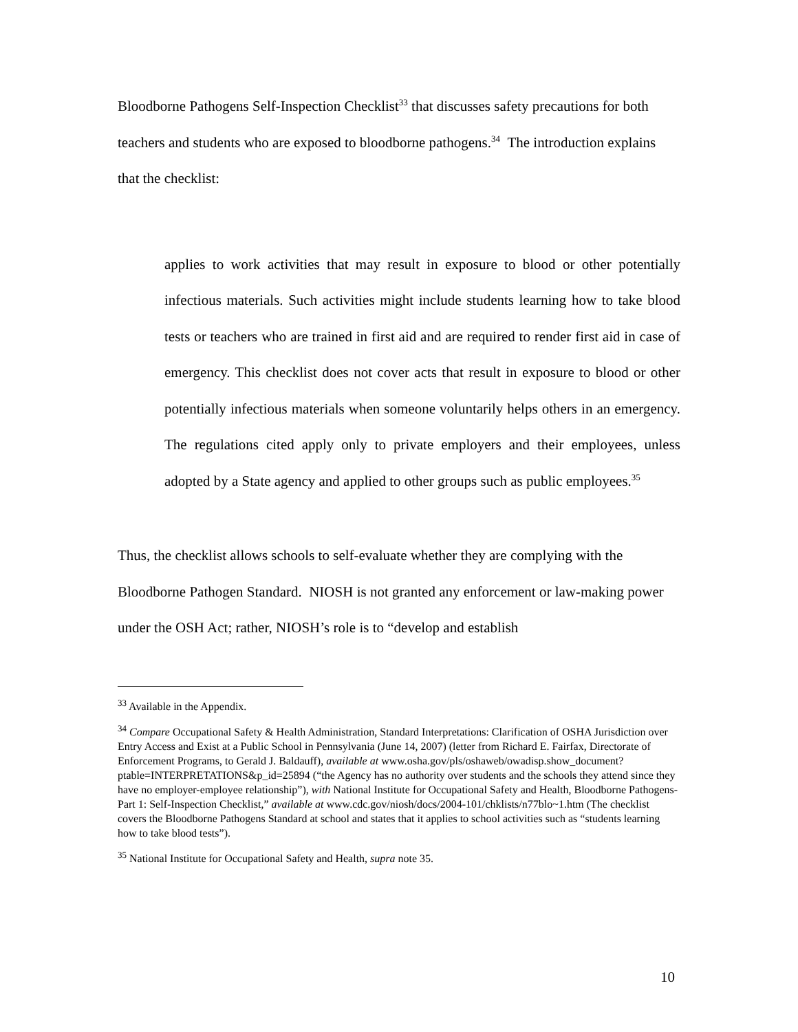Bloodborne Pathogens Self-Inspection Checklist<sup>33</sup> that discusses safety precautions for both teachers and students who are exposed to bloodborne pathogens.<sup>34</sup> The introduction explains that the checklist:
applies to work activities that may result in exposure to blood or other potentially infectious materials. Such activities might include students learning how to take blood tests or teachers who are trained in first aid and are required to render first aid in case of emergency. This checklist does not cover acts that result in exposure to blood or other potentially infectious materials when someone voluntarily helps others in an emergency. The regulations cited apply only to private employers and their employees, unless adopted by a State agency and applied to other groups such as public employees.<sup>35</sup>
Thus, the checklist allows schools to self-evaluate whether they are complying with the Bloodborne Pathogen Standard. NIOSH is not granted any enforcement or law-making power under the OSH Act; rather, NIOSH’s role is to “develop and establish
<sup>33</sup> Available in the Appendix.
<sup>34</sup> Compare Occupational Safety & Health Administration, Standard Interpretations: Clarification of OSHA Jurisdiction over Entry Access and Exist at a Public School in Pennsylvania (June 14, 2007) (letter from Richard E. Fairfax, Directorate of Enforcement Programs, to Gerald J. Baldauff), available at www.osha.gov/pls/oshaweb/owadisp.show_document?ptable=INTERPRETATIONS&p_id=25894 (“the Agency has no authority over students and the schools they attend since they have no employer-employee relationship”), with National Institute for Occupational Safety and Health, Bloodborne Pathogens-Part 1: Self-Inspection Checklist,” available at www.cdc.gov/niosh/docs/2004-101/chklists/n77blo~1.htm (The checklist covers the Bloodborne Pathogens Standard at school and states that it applies to school activities such as “students learning how to take blood tests”).
<sup>35</sup> National Institute for Occupational Safety and Health, supra note 35.
10